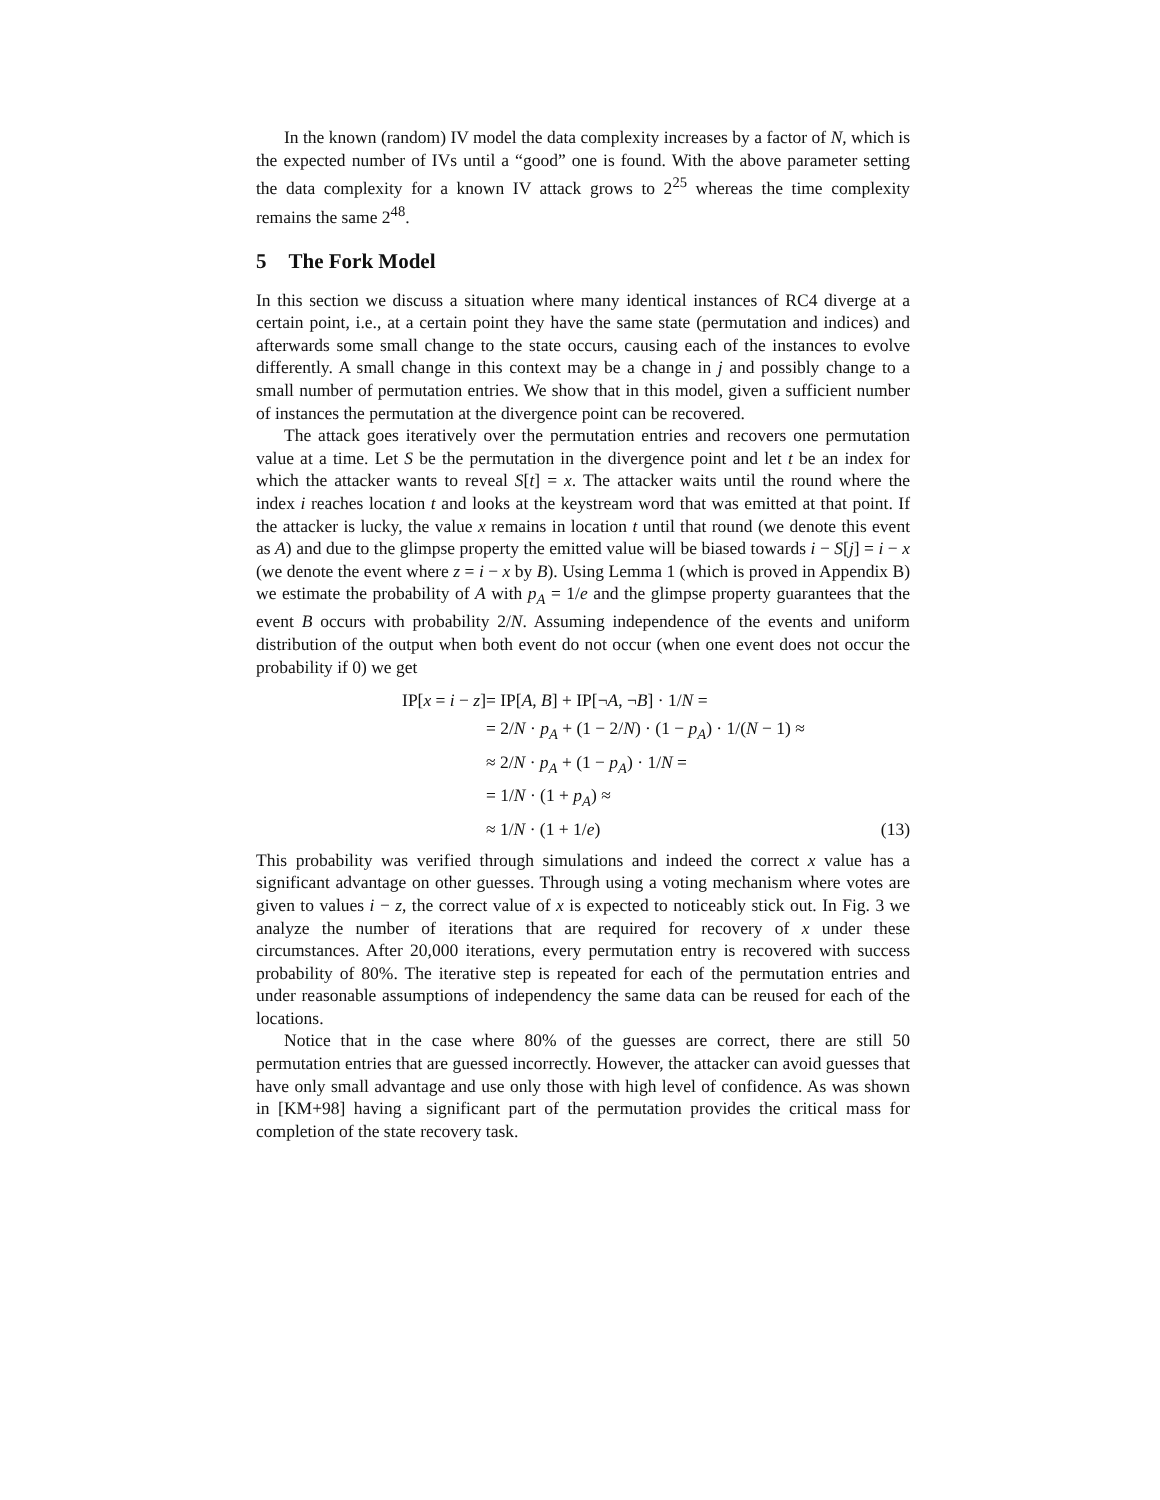In the known (random) IV model the data complexity increases by a factor of N, which is the expected number of IVs until a “good” one is found. With the above parameter setting the data complexity for a known IV attack grows to 2<sup>25</sup> whereas the time complexity remains the same 2<sup>48</sup>.
5 The Fork Model
In this section we discuss a situation where many identical instances of RC4 diverge at a certain point, i.e., at a certain point they have the same state (permutation and indices) and afterwards some small change to the state occurs, causing each of the instances to evolve differently. A small change in this context may be a change in j and possibly change to a small number of permutation entries. We show that in this model, given a sufficient number of instances the permutation at the divergence point can be recovered.
The attack goes iteratively over the permutation entries and recovers one permutation value at a time. Let S be the permutation in the divergence point and let t be an index for which the attacker wants to reveal S[t] = x. The attacker waits until the round where the index i reaches location t and looks at the keystream word that was emitted at that point. If the attacker is lucky, the value x remains in location t until that round (we denote this event as A) and due to the glimpse property the emitted value will be biased towards i − S[j] = i − x (we denote the event where z = i − x by B). Using Lemma 1 (which is proved in Appendix B) we estimate the probability of A with p<sub>A</sub> = 1/e and the glimpse property guarantees that the event B occurs with probability 2/N. Assuming independence of the events and uniform distribution of the output when both event do not occur (when one event does not occur the probability if 0) we get
| IP[ x = i − z ] | = IP[ A , B ] + IP[¬ A , ¬ B ] · 1/ N = | |
| | = 2/ N · p<sub>A</sub> + (1 − 2/ N ) · (1 − p<sub>A</sub> ) · 1/( N − 1) ≈ | |
| | ≈ 2/ N · p<sub>A</sub> + (1 − p<sub>A</sub> ) · 1/ N = | |
| | = 1/ N · (1 + p<sub>A</sub> ) ≈ | |
| | ≈ 1/ N · (1 + 1/ e ) | (13) |
This probability was verified through simulations and indeed the correct x value has a significant advantage on other guesses. Through using a voting mechanism where votes are given to values i − z, the correct value of x is expected to noticeably stick out. In Fig. 3 we analyze the number of iterations that are required for recovery of x under these circumstances. After 20,000 iterations, every permutation entry is recovered with success probability of 80%. The iterative step is repeated for each of the permutation entries and under reasonable assumptions of independency the same data can be reused for each of the locations.
Notice that in the case where 80% of the guesses are correct, there are still 50 permutation entries that are guessed incorrectly. However, the attacker can avoid guesses that have only small advantage and use only those with high level of confidence. As was shown in [KM+98] having a significant part of the permutation provides the critical mass for completion of the state recovery task.